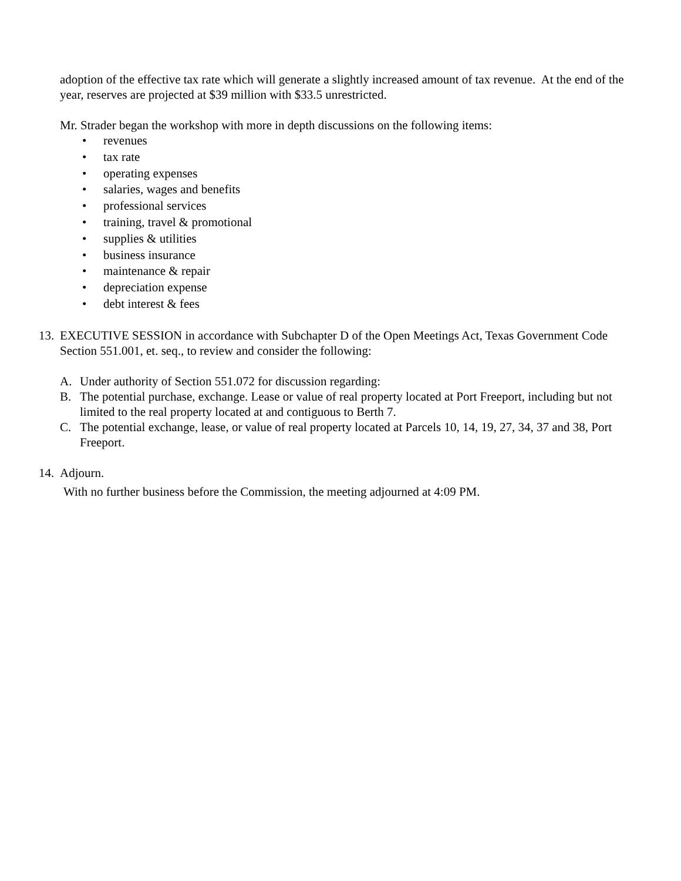adoption of the effective tax rate which will generate a slightly increased amount of tax revenue. At the end of the year, reserves are projected at $39 million with $33.5 unrestricted.
Mr. Strader began the workshop with more in depth discussions on the following items:
• revenues
• tax rate
• operating expenses
• salaries, wages and benefits
• professional services
• training, travel & promotional
• supplies & utilities
• business insurance
• maintenance & repair
• depreciation expense
• debt interest & fees
13.
EXECUTIVE SESSION in accordance with Subchapter D of the Open Meetings Act, Texas Government Code Section 551.001, et. seq., to review and consider the following:
A. Under authority of Section 551.072 for discussion regarding:
B. The potential purchase, exchange. Lease or value of real property located at Port Freeport, including but not limited to the real property located at and contiguous to Berth 7.
C. The potential exchange, lease, or value of real property located at Parcels 10, 14, 19, 27, 34, 37 and 38, Port Freeport.
14.
Adjourn.
With no further business before the Commission, the meeting adjourned at 4:09 PM.